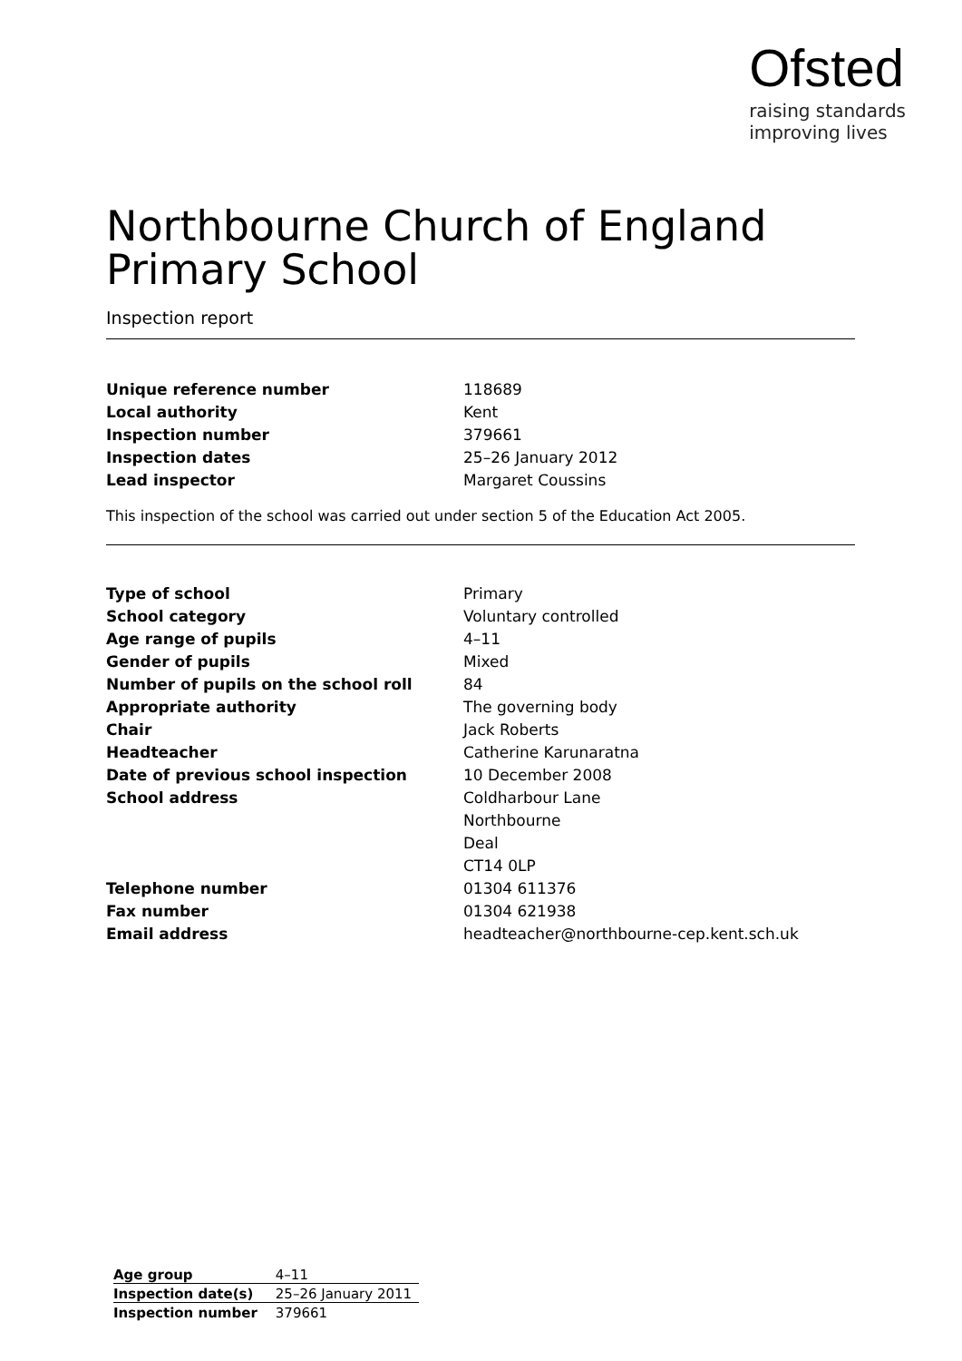Ofsted
raising standards
improving lives
Northbourne Church of England Primary School
Inspection report
| Unique reference number | 118689 |
| Local authority | Kent |
| Inspection number | 379661 |
| Inspection dates | 25–26 January 2012 |
| Lead inspector | Margaret Coussins |
This inspection of the school was carried out under section 5 of the Education Act 2005.
| Type of school | Primary |
| School category | Voluntary controlled |
| Age range of pupils | 4–11 |
| Gender of pupils | Mixed |
| Number of pupils on the school roll | 84 |
| Appropriate authority | The governing body |
| Chair | Jack Roberts |
| Headteacher | Catherine Karunaratna |
| Date of previous school inspection | 10 December 2008 |
| School address | Coldharbour Lane |
| | Northbourne |
| | Deal |
| | CT14 0LP |
| Telephone number | 01304 611376 |
| Fax number | 01304 621938 |
| Email address | headteacher@northbourne-cep.kent.sch.uk |
| Age group | 4–11 |
| Inspection date(s) | 25–26 January 2011 |
| Inspection number | 379661 |